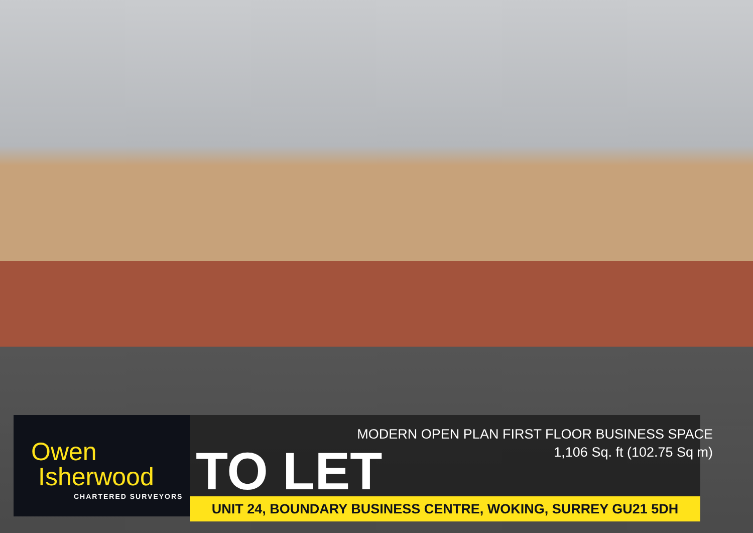Owen
Isherwood
CHARTERED SURVEYORS
MODERN OPEN PLAN FIRST FLOOR BUSINESS SPACE
1,106 Sq. ft (102.75 Sq m)
TO LET
UNIT 24, BOUNDARY BUSINESS CENTRE, WOKING, SURREY GU21 5DH